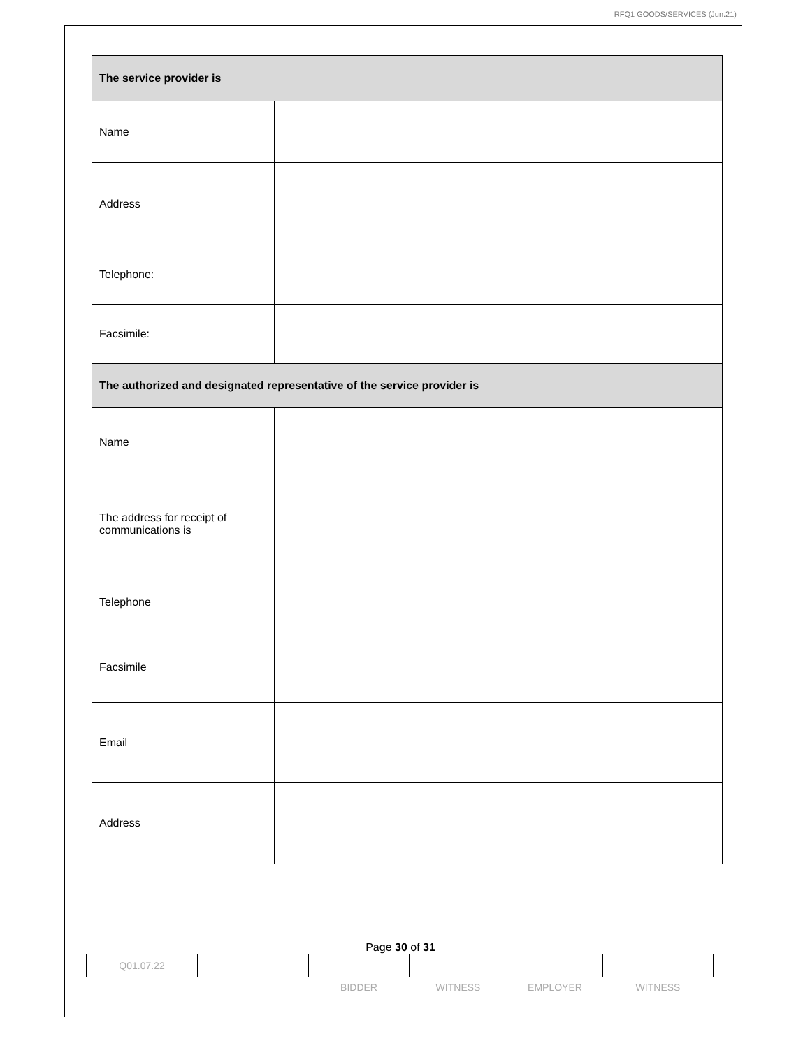RFQ1 GOODS/SERVICES (Jun.21)
| The service provider is | |
| Name | |
| Address | |
| Telephone: | |
| Facsimile: | |
| The authorized and designated representative of the service provider is | |
| Name | |
| The address for receipt of communications is | |
| Telephone | |
| Facsimile | |
| Email | |
| Address | |
Page 30 of 31
| Q01.07.22 | | | | | |
| | | BIDDER | WITNESS | EMPLOYER | WITNESS |